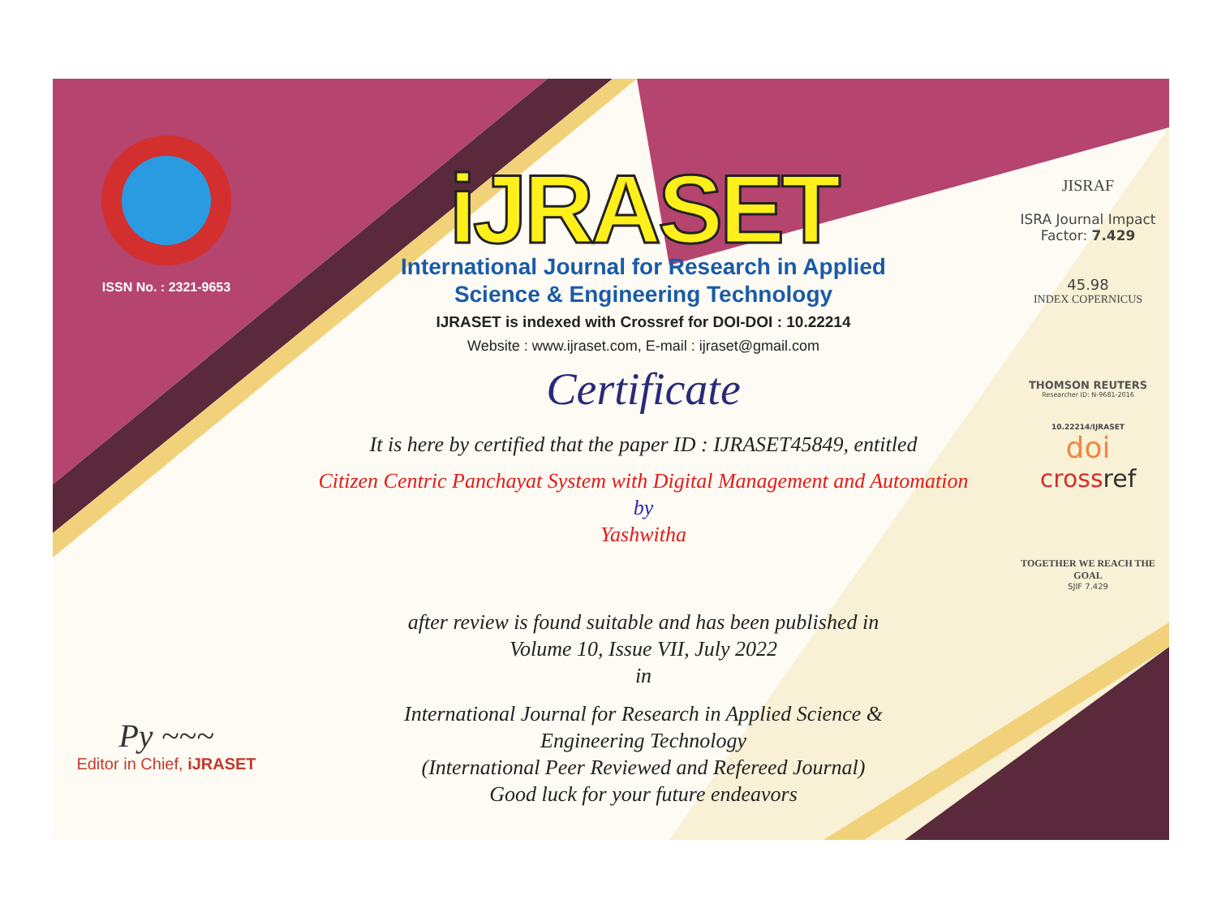ISSN No. : 2321-9653
Py ~~~
Editor in Chief, iJRASET
iJRASET
International Journal for Research in Applied
Science & Engineering Technology
IJRASET is indexed with Crossref for DOI-DOI : 10.22214
Website : www.ijraset.com, E-mail : ijraset@gmail.com
Certificate
It is here by certified that the paper ID : IJRASET45849, entitled
Citizen Centric Panchayat System with Digital Management and Automation
by
Yashwitha
after review is found suitable and has been published in
Volume 10, Issue VII, July 2022
in
International Journal for Research in Applied Science &
Engineering Technology
(International Peer Reviewed and Refereed Journal)
Good luck for your future endeavors
JISRAF
ISRA Journal Impact
Factor: 7.429
45.98
INDEX COPERNICUS
THOMSON REUTERS
Researcher ID: N-9681-2016
10.22214/IJRASET
doi
crossref
TOGETHER WE REACH THE GOAL
SJIF 7.429